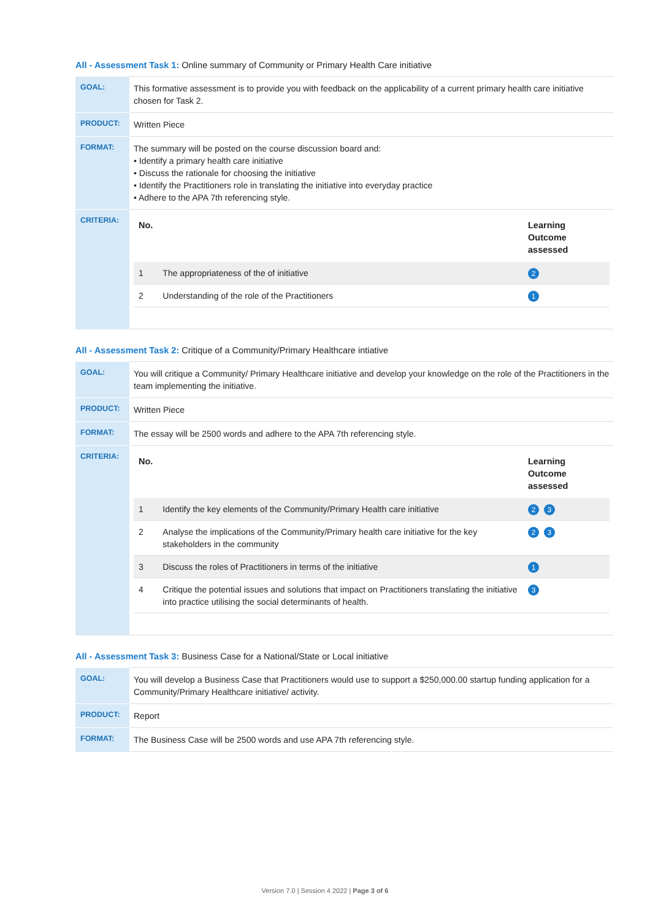All - Assessment Task 1: Online summary of Community or Primary Health Care initiative
| GOAL: | This formative assessment is to provide you with feedback on the applicability of a current primary health care initiative chosen for Task 2. |
| PRODUCT: | Written Piece |
| FORMAT: | The summary will be posted on the course discussion board and: • Identify a primary health care initiative • Discuss the rationale for choosing the initiative • Identify the Practitioners role in translating the initiative into everyday practice • Adhere to the APA 7th referencing style. |
| CRITERIA: | / No. / / Learning Outcome assessed / / --- / --- / --- / / 1 / The appropriateness of the of initiative / 2 / / 2 / Understanding of the role of the Practitioners / 1 / |
All - Assessment Task 2: Critique of a Community/Primary Healthcare intiative
| GOAL: | You will critique a Community/ Primary Healthcare initiative and develop your knowledge on the role of the Practitioners in the team implementing the initiative. |
| PRODUCT: | Written Piece |
| FORMAT: | The essay will be 2500 words and adhere to the APA 7th referencing style. |
| CRITERIA: | / No. / / Learning Outcome assessed / / --- / --- / --- / / 1 / Identify the key elements of the Community/Primary Health care initiative / 2 3 / / 2 / Analyse the implications of the Community/Primary health care initiative for the key stakeholders in the community / 2 3 / / 3 / Discuss the roles of Practitioners in terms of the initiative / 1 / / 4 / Critique the potential issues and solutions that impact on Practitioners translating the initiative into practice utilising the social determinants of health. / 3 / |
All - Assessment Task 3: Business Case for a National/State or Local initiative
| GOAL: | You will develop a Business Case that Practitioners would use to support a $250,000.00 startup funding application for a Community/Primary Healthcare initiative/ activity. |
| PRODUCT: | Report |
| FORMAT: | The Business Case will be 2500 words and use APA 7th referencing style. |
Version 7.0 | Session 4 2022 | Page 3 of 6